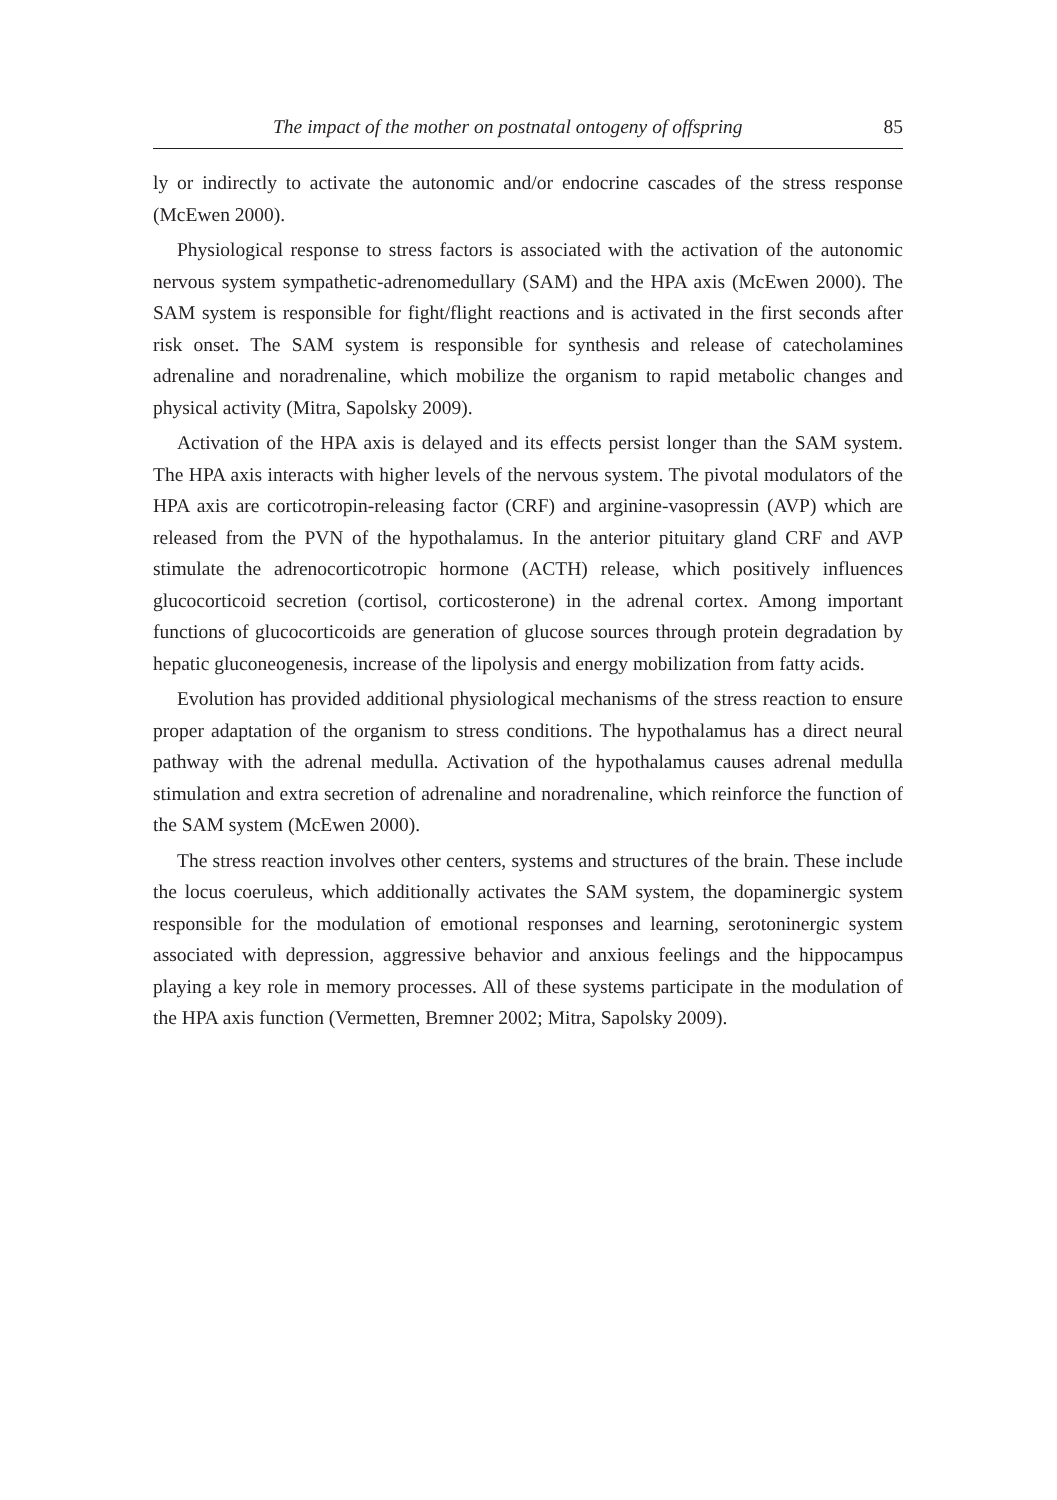The impact of the mother on postnatal ontogeny of offspring 85
ly or indirectly to activate the autonomic and/or endocrine cascades of the stress response (McEwen 2000).
Physiological response to stress factors is associated with the activation of the autonomic nervous system sympathetic-adrenomedullary (SAM) and the HPA axis (McEwen 2000). The SAM system is responsible for fight/flight reactions and is activated in the first seconds after risk onset. The SAM system is responsible for synthesis and release of catecholamines adrenaline and noradrenaline, which mobilize the organism to rapid metabolic changes and physical activity (Mitra, Sapolsky 2009).
Activation of the HPA axis is delayed and its effects persist longer than the SAM system. The HPA axis interacts with higher levels of the nervous system. The pivotal modulators of the HPA axis are corticotropin-releasing factor (CRF) and arginine-vasopressin (AVP) which are released from the PVN of the hypothalamus. In the anterior pituitary gland CRF and AVP stimulate the adrenocorticotropic hormone (ACTH) release, which positively influences glucocorticoid secretion (cortisol, corticosterone) in the adrenal cortex. Among important functions of glucocorticoids are generation of glucose sources through protein degradation by hepatic gluconeogenesis, increase of the lipolysis and energy mobilization from fatty acids.
Evolution has provided additional physiological mechanisms of the stress reaction to ensure proper adaptation of the organism to stress conditions. The hypothalamus has a direct neural pathway with the adrenal medulla. Activation of the hypothalamus causes adrenal medulla stimulation and extra secretion of adrenaline and noradrenaline, which reinforce the function of the SAM system (McEwen 2000).
The stress reaction involves other centers, systems and structures of the brain. These include the locus coeruleus, which additionally activates the SAM system, the dopaminergic system responsible for the modulation of emotional responses and learning, serotoninergic system associated with depression, aggressive behavior and anxious feelings and the hippocampus playing a key role in memory processes. All of these systems participate in the modulation of the HPA axis function (Vermetten, Bremner 2002; Mitra, Sapolsky 2009).